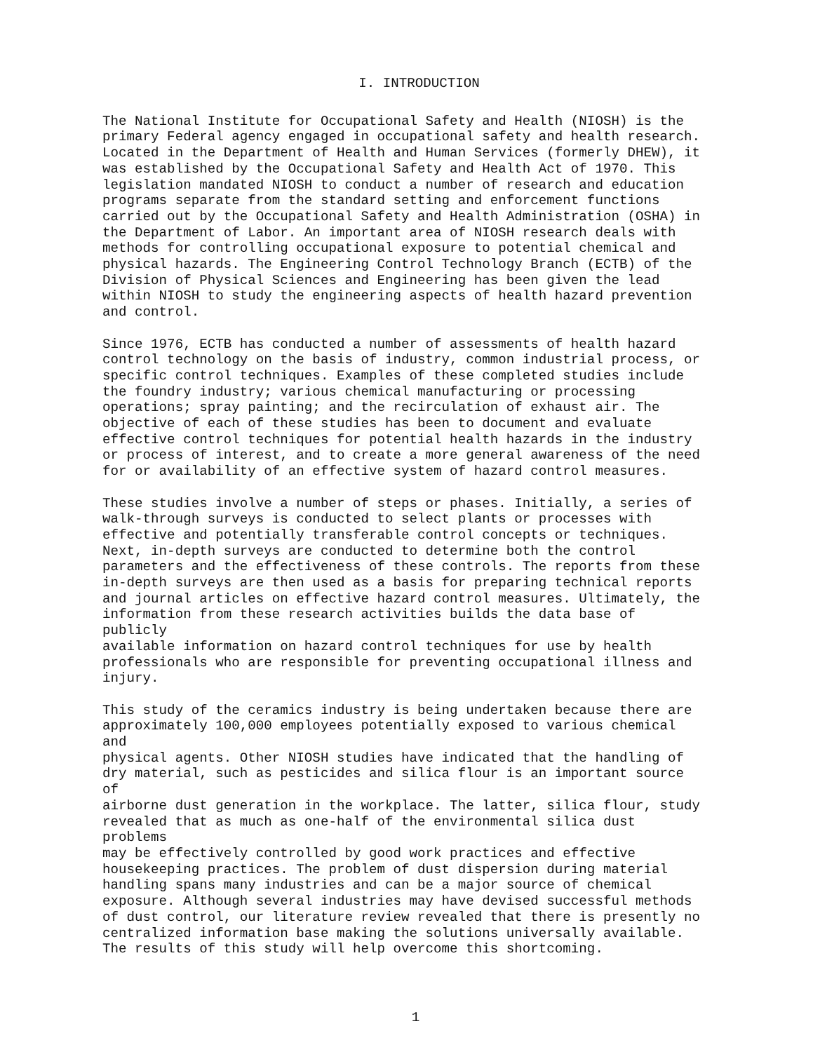I. INTRODUCTION
The National Institute for Occupational Safety and Health (NIOSH) is the primary Federal agency engaged in occupational safety and health research. Located in the Department of Health and Human Services (formerly DHEW), it was established by the Occupational Safety and Health Act of 1970. This legislation mandated NIOSH to conduct a number of research and education programs separate from the standard setting and enforcement functions carried out by the Occupational Safety and Health Administration (OSHA) in the Department of Labor. An important area of NIOSH research deals with methods for controlling occupational exposure to potential chemical and physical hazards. The Engineering Control Technology Branch (ECTB) of the Division of Physical Sciences and Engineering has been given the lead within NIOSH to study the engineering aspects of health hazard prevention and control.
Since 1976, ECTB has conducted a number of assessments of health hazard control technology on the basis of industry, common industrial process, or specific control techniques. Examples of these completed studies include the foundry industry; various chemical manufacturing or processing operations; spray painting; and the recirculation of exhaust air. The objective of each of these studies has been to document and evaluate effective control techniques for potential health hazards in the industry or process of interest, and to create a more general awareness of the need for or availability of an effective system of hazard control measures.
These studies involve a number of steps or phases. Initially, a series of walk-through surveys is conducted to select plants or processes with effective and potentially transferable control concepts or techniques. Next, in-depth surveys are conducted to determine both the control parameters and the effectiveness of these controls. The reports from these in-depth surveys are then used as a basis for preparing technical reports and journal articles on effective hazard control measures. Ultimately, the information from these research activities builds the data base of publicly available information on hazard control techniques for use by health professionals who are responsible for preventing occupational illness and injury.
This study of the ceramics industry is being undertaken because there are approximately 100,000 employees potentially exposed to various chemical and physical agents. Other NIOSH studies have indicated that the handling of dry material, such as pesticides and silica flour is an important source of airborne dust generation in the workplace. The latter, silica flour, study revealed that as much as one-half of the environmental silica dust problems may be effectively controlled by good work practices and effective housekeeping practices. The problem of dust dispersion during material handling spans many industries and can be a major source of chemical exposure. Although several industries may have devised successful methods of dust control, our literature review revealed that there is presently no centralized information base making the solutions universally available. The results of this study will help overcome this shortcoming.
1